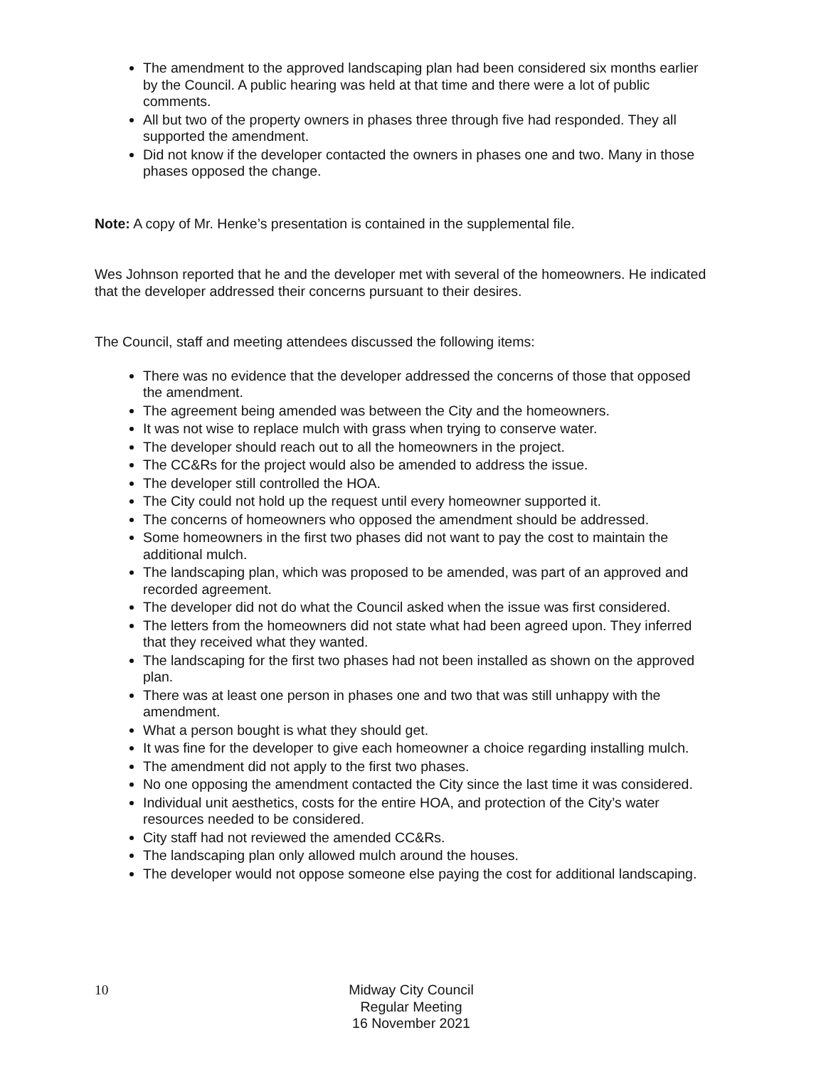The amendment to the approved landscaping plan had been considered six months earlier by the Council. A public hearing was held at that time and there were a lot of public comments.
All but two of the property owners in phases three through five had responded. They all supported the amendment.
Did not know if the developer contacted the owners in phases one and two. Many in those phases opposed the change.
Note: A copy of Mr. Henke’s presentation is contained in the supplemental file.
Wes Johnson reported that he and the developer met with several of the homeowners. He indicated that the developer addressed their concerns pursuant to their desires.
The Council, staff and meeting attendees discussed the following items:
There was no evidence that the developer addressed the concerns of those that opposed the amendment.
The agreement being amended was between the City and the homeowners.
It was not wise to replace mulch with grass when trying to conserve water.
The developer should reach out to all the homeowners in the project.
The CC&Rs for the project would also be amended to address the issue.
The developer still controlled the HOA.
The City could not hold up the request until every homeowner supported it.
The concerns of homeowners who opposed the amendment should be addressed.
Some homeowners in the first two phases did not want to pay the cost to maintain the additional mulch.
The landscaping plan, which was proposed to be amended, was part of an approved and recorded agreement.
The developer did not do what the Council asked when the issue was first considered.
The letters from the homeowners did not state what had been agreed upon. They inferred that they received what they wanted.
The landscaping for the first two phases had not been installed as shown on the approved plan.
There was at least one person in phases one and two that was still unhappy with the amendment.
What a person bought is what they should get.
It was fine for the developer to give each homeowner a choice regarding installing mulch.
The amendment did not apply to the first two phases.
No one opposing the amendment contacted the City since the last time it was considered.
Individual unit aesthetics, costs for the entire HOA, and protection of the City’s water resources needed to be considered.
City staff had not reviewed the amended CC&Rs.
The landscaping plan only allowed mulch around the houses.
The developer would not oppose someone else paying the cost for additional landscaping.
10
Midway City Council
Regular Meeting
16 November 2021